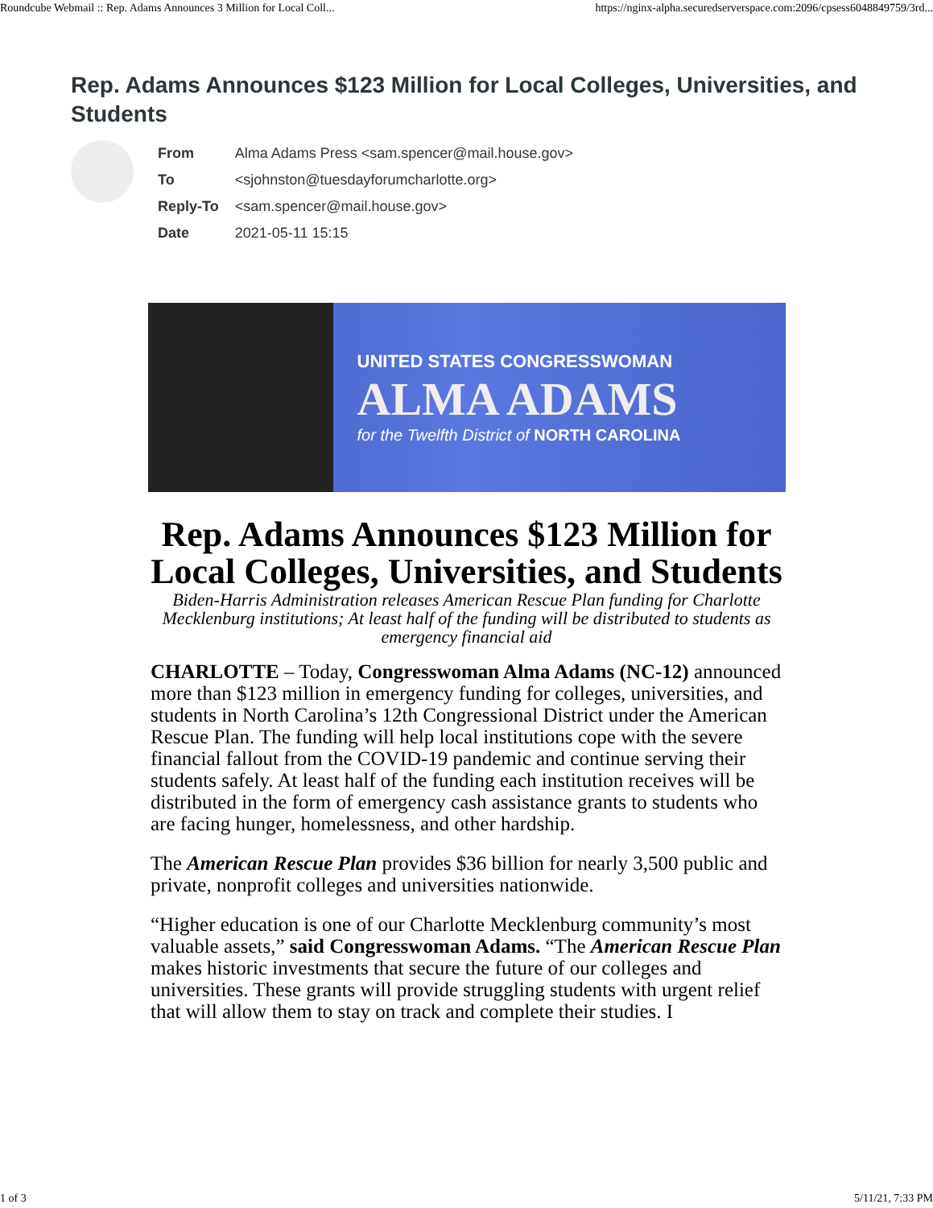Roundcube Webmail :: Rep. Adams Announces 3 Million for Local Coll... https://nginx-alpha.securedserverspace.com:2096/cpsess6048849759/3rd...
Rep. Adams Announces $123 Million for Local Colleges, Universities, and Students
| From | Alma Adams Press <sam.spencer@mail.house.gov> |
| To | <sjohnston@tuesdayforumcharlotte.org> |
| Reply-To | <sam.spencer@mail.house.gov> |
| Date | 2021-05-11 15:15 |
UNITED STATES CONGRESSWOMAN
ALMA ADAMS
for the Twelfth District of NORTH CAROLINA
Rep. Adams Announces $123 Million for Local Colleges, Universities, and Students
Biden-Harris Administration releases American Rescue Plan funding for Charlotte Mecklenburg institutions; At least half of the funding will be distributed to students as emergency financial aid
CHARLOTTE – Today, Congresswoman Alma Adams (NC-12) announced more than $123 million in emergency funding for colleges, universities, and students in North Carolina’s 12th Congressional District under the American Rescue Plan. The funding will help local institutions cope with the severe financial fallout from the COVID-19 pandemic and continue serving their students safely. At least half of the funding each institution receives will be distributed in the form of emergency cash assistance grants to students who are facing hunger, homelessness, and other hardship.
The American Rescue Plan provides $36 billion for nearly 3,500 public and private, nonprofit colleges and universities nationwide.
“Higher education is one of our Charlotte Mecklenburg community’s most valuable assets,” said Congresswoman Adams. “The American Rescue Plan makes historic investments that secure the future of our colleges and universities. These grants will provide struggling students with urgent relief that will allow them to stay on track and complete their studies. I
1 of 3 5/11/21, 7:33 PM